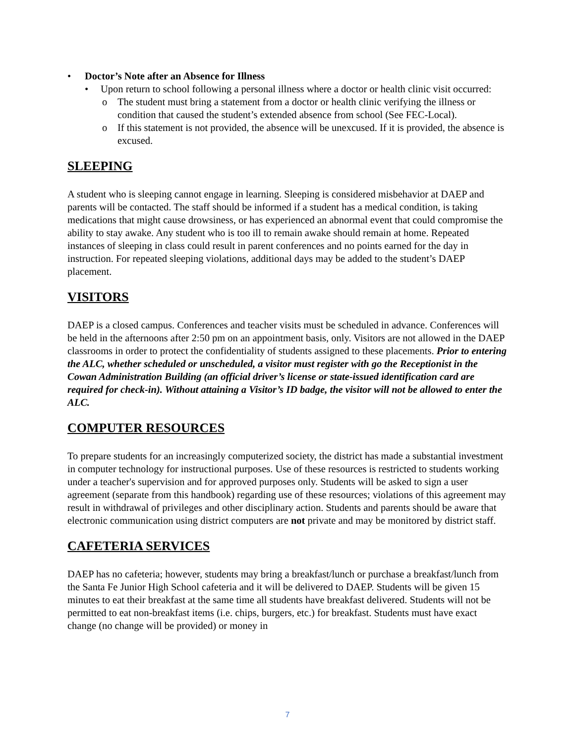• Doctor’s Note after an Absence for Illness
• Upon return to school following a personal illness where a doctor or health clinic visit occurred:
o The student must bring a statement from a doctor or health clinic verifying the illness or condition that caused the student’s extended absence from school (See FEC-Local).
o If this statement is not provided, the absence will be unexcused. If it is provided, the absence is excused.
SLEEPING
A student who is sleeping cannot engage in learning. Sleeping is considered misbehavior at DAEP and parents will be contacted. The staff should be informed if a student has a medical condition, is taking medications that might cause drowsiness, or has experienced an abnormal event that could compromise the ability to stay awake. Any student who is too ill to remain awake should remain at home. Repeated instances of sleeping in class could result in parent conferences and no points earned for the day in instruction. For repeated sleeping violations, additional days may be added to the student’s DAEP placement.
VISITORS
DAEP is a closed campus. Conferences and teacher visits must be scheduled in advance. Conferences will be held in the afternoons after 2:50 pm on an appointment basis, only. Visitors are not allowed in the DAEP classrooms in order to protect the confidentiality of students assigned to these placements. Prior to entering the ALC, whether scheduled or unscheduled, a visitor must register with go the Receptionist in the Cowan Administration Building (an official driver’s license or state-issued identification card are required for check-in). Without attaining a Visitor’s ID badge, the visitor will not be allowed to enter the ALC.
COMPUTER RESOURCES
To prepare students for an increasingly computerized society, the district has made a substantial investment in computer technology for instructional purposes. Use of these resources is restricted to students working under a teacher's supervision and for approved purposes only. Students will be asked to sign a user agreement (separate from this handbook) regarding use of these resources; violations of this agreement may result in withdrawal of privileges and other disciplinary action. Students and parents should be aware that electronic communication using district computers are not private and may be monitored by district staff.
CAFETERIA SERVICES
DAEP has no cafeteria; however, students may bring a breakfast/lunch or purchase a breakfast/lunch from the Santa Fe Junior High School cafeteria and it will be delivered to DAEP. Students will be given 15 minutes to eat their breakfast at the same time all students have breakfast delivered. Students will not be permitted to eat non-breakfast items (i.e. chips, burgers, etc.) for breakfast. Students must have exact change (no change will be provided) or money in
7